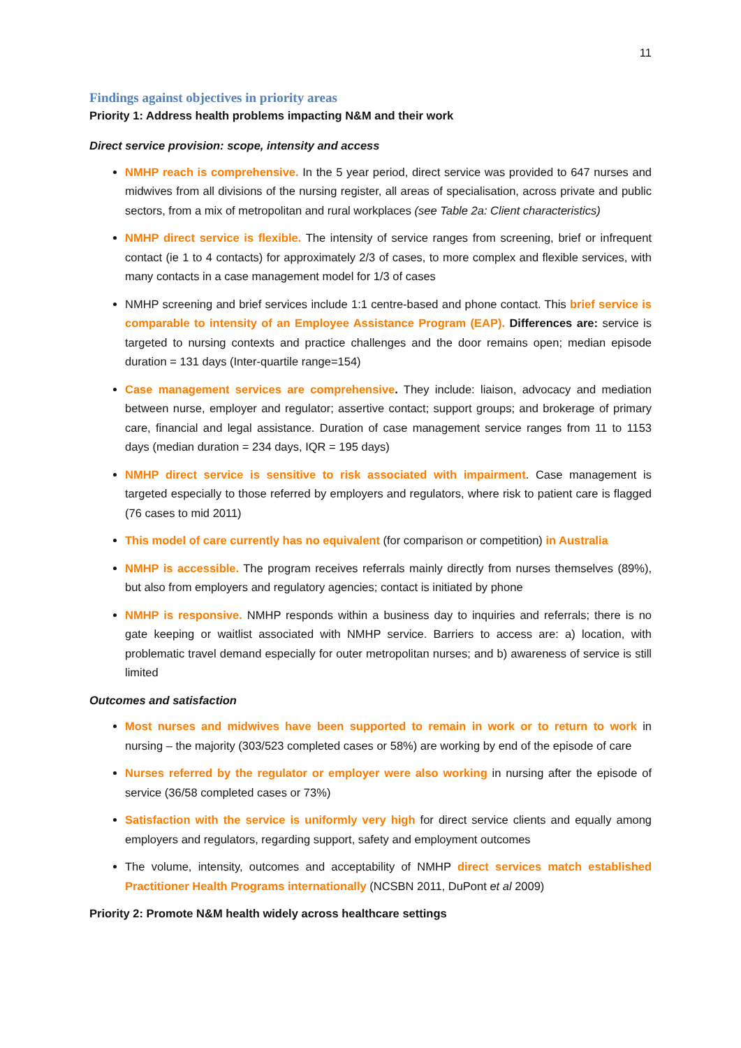11
Findings against objectives in priority areas
Priority 1: Address health problems impacting N&M and their work
Direct service provision: scope, intensity and access
NMHP reach is comprehensive. In the 5 year period, direct service was provided to 647 nurses and midwives from all divisions of the nursing register, all areas of specialisation, across private and public sectors, from a mix of metropolitan and rural workplaces (see Table 2a: Client characteristics)
NMHP direct service is flexible. The intensity of service ranges from screening, brief or infrequent contact (ie 1 to 4 contacts) for approximately 2/3 of cases, to more complex and flexible services, with many contacts in a case management model for 1/3 of cases
NMHP screening and brief services include 1:1 centre-based and phone contact. This brief service is comparable to intensity of an Employee Assistance Program (EAP). Differences are: service is targeted to nursing contexts and practice challenges and the door remains open; median episode duration = 131 days (Inter-quartile range=154)
Case management services are comprehensive. They include: liaison, advocacy and mediation between nurse, employer and regulator; assertive contact; support groups; and brokerage of primary care, financial and legal assistance. Duration of case management service ranges from 11 to 1153 days (median duration = 234 days, IQR = 195 days)
NMHP direct service is sensitive to risk associated with impairment. Case management is targeted especially to those referred by employers and regulators, where risk to patient care is flagged (76 cases to mid 2011)
This model of care currently has no equivalent (for comparison or competition) in Australia
NMHP is accessible. The program receives referrals mainly directly from nurses themselves (89%), but also from employers and regulatory agencies; contact is initiated by phone
NMHP is responsive. NMHP responds within a business day to inquiries and referrals; there is no gate keeping or waitlist associated with NMHP service. Barriers to access are: a) location, with problematic travel demand especially for outer metropolitan nurses; and b) awareness of service is still limited
Outcomes and satisfaction
Most nurses and midwives have been supported to remain in work or to return to work in nursing – the majority (303/523 completed cases or 58%) are working by end of the episode of care
Nurses referred by the regulator or employer were also working in nursing after the episode of service (36/58 completed cases or 73%)
Satisfaction with the service is uniformly very high for direct service clients and equally among employers and regulators, regarding support, safety and employment outcomes
The volume, intensity, outcomes and acceptability of NMHP direct services match established Practitioner Health Programs internationally (NCSBN 2011, DuPont et al 2009)
Priority 2: Promote N&M health widely across healthcare settings